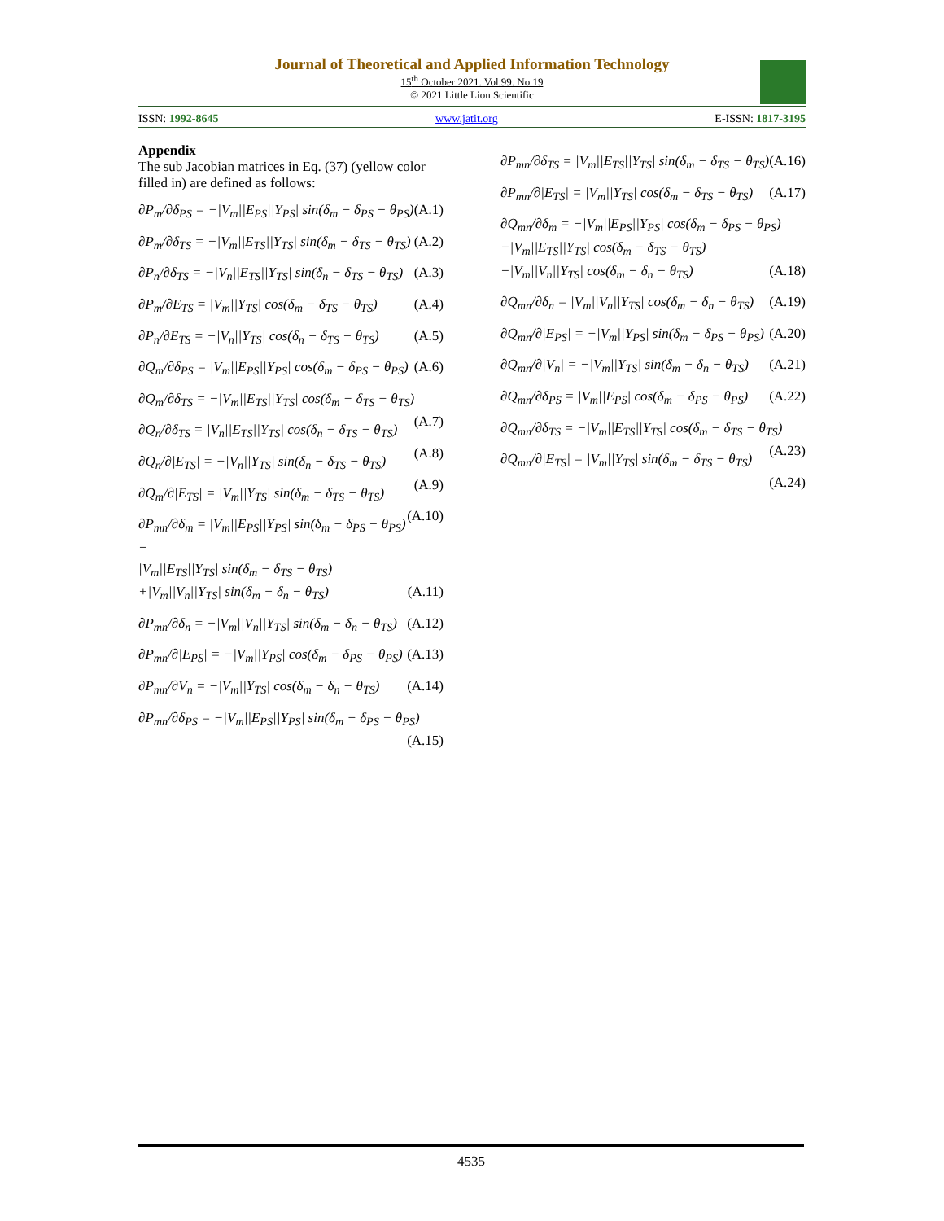Journal of Theoretical and Applied Information Technology
15<sup>th</sup> October 2021. Vol.99. No 19
© 2021 Little Lion Scientific
ISSN: 1992-8645 www.jatit.org E-ISSN: 1817-3195
Appendix
The sub Jacobian matrices in Eq. (37) (yellow color filled in) are defined as follows:
∂P<sub>m</sub>/∂δ<sub>PS</sub> = −|V<sub>m</sub>||E<sub>PS</sub>||Y<sub>PS</sub>| sin(δ<sub>m</sub> − δ<sub>PS</sub> − θ<sub>PS</sub>) (A.1)
∂P<sub>m</sub>/∂δ<sub>TS</sub> = −|V<sub>m</sub>||E<sub>TS</sub>||Y<sub>TS</sub>| sin(δ<sub>m</sub> − δ<sub>TS</sub> − θ<sub>TS</sub>) (A.2)
∂P<sub>n</sub>/∂δ<sub>TS</sub> = −|V<sub>n</sub>||E<sub>TS</sub>||Y<sub>TS</sub>| sin(δ<sub>n</sub> − δ<sub>TS</sub> − θ<sub>TS</sub>) (A.3)
∂P<sub>m</sub>/∂E<sub>TS</sub> = |V<sub>m</sub>||Y<sub>TS</sub>| cos(δ<sub>m</sub> − δ<sub>TS</sub> − θ<sub>TS</sub>) (A.4)
∂P<sub>n</sub>/∂E<sub>TS</sub> = −|V<sub>n</sub>||Y<sub>TS</sub>| cos(δ<sub>n</sub> − δ<sub>TS</sub> − θ<sub>TS</sub>) (A.5)
∂Q<sub>m</sub>/∂δ<sub>PS</sub> = |V<sub>m</sub>||E<sub>PS</sub>||Y<sub>PS</sub>| cos(δ<sub>m</sub> − δ<sub>PS</sub> − θ<sub>PS</sub>) (A.6)
∂Q<sub>m</sub>/∂δ<sub>TS</sub> = −|V<sub>m</sub>||E<sub>TS</sub>||Y<sub>TS</sub>| cos(δ<sub>m</sub> − δ<sub>TS</sub> − θ<sub>TS</sub>) (A.7)
∂Q<sub>n</sub>/∂δ<sub>TS</sub> = |V<sub>n</sub>||E<sub>TS</sub>||Y<sub>TS</sub>| cos(δ<sub>n</sub> − δ<sub>TS</sub> − θ<sub>TS</sub>) (A.8)
∂Q<sub>n</sub>/∂|E<sub>TS</sub>| = −|V<sub>n</sub>||Y<sub>TS</sub>| sin(δ<sub>n</sub> − δ<sub>TS</sub> − θ<sub>TS</sub>) (A.9)
∂Q<sub>m</sub>/∂|E<sub>TS</sub>| = |V<sub>m</sub>||Y<sub>TS</sub>| sin(δ<sub>m</sub> − δ<sub>TS</sub> − θ<sub>TS</sub>) (A.10)
∂P<sub>mn</sub>/∂δ<sub>m</sub> = |V<sub>m</sub>||E<sub>PS</sub>||Y<sub>PS</sub>| sin(δ<sub>m</sub> − δ<sub>PS</sub> − θ<sub>PS</sub>) −
|V<sub>m</sub>||E<sub>TS</sub>||Y<sub>TS</sub>| sin(δ<sub>m</sub> − δ<sub>TS</sub> − θ<sub>TS</sub>)
+|V<sub>m</sub>||V<sub>n</sub>||Y<sub>TS</sub>| sin(δ<sub>m</sub> − δ<sub>n</sub> − θ<sub>TS</sub>) (A.11)
∂P<sub>mn</sub>/∂δ<sub>n</sub> = −|V<sub>m</sub>||V<sub>n</sub>||Y<sub>TS</sub>| sin(δ<sub>m</sub> − δ<sub>n</sub> − θ<sub>TS</sub>) (A.12)
∂P<sub>mn</sub>/∂|E<sub>PS</sub>| = −|V<sub>m</sub>||Y<sub>PS</sub>| cos(δ<sub>m</sub> − δ<sub>PS</sub> − θ<sub>PS</sub>) (A.13)
∂P<sub>mn</sub>/∂V<sub>n</sub> = −|V<sub>m</sub>||Y<sub>TS</sub>| cos(δ<sub>m</sub> − δ<sub>n</sub> − θ<sub>TS</sub>) (A.14)
∂P<sub>mn</sub>/∂δ<sub>PS</sub> = −|V<sub>m</sub>||E<sub>PS</sub>||Y<sub>PS</sub>| sin(δ<sub>m</sub> − δ<sub>PS</sub> − θ<sub>PS</sub>) (A.15)
∂P<sub>mn</sub>/∂δ<sub>TS</sub> = |V<sub>m</sub>||E<sub>TS</sub>||Y<sub>TS</sub>| sin(δ<sub>m</sub> − δ<sub>TS</sub> − θ<sub>TS</sub>) (A.16)
∂P<sub>mn</sub>/∂|E<sub>TS</sub>| = |V<sub>m</sub>||Y<sub>TS</sub>| cos(δ<sub>m</sub> − δ<sub>TS</sub> − θ<sub>TS</sub>) (A.17)
∂Q<sub>mn</sub>/∂δ<sub>m</sub> = −|V<sub>m</sub>||E<sub>PS</sub>||Y<sub>PS</sub>| cos(δ<sub>m</sub> − δ<sub>PS</sub> − θ<sub>PS</sub>)
−|V<sub>m</sub>||E<sub>TS</sub>||Y<sub>TS</sub>| cos(δ<sub>m</sub> − δ<sub>TS</sub> − θ<sub>TS</sub>)
−|V<sub>m</sub>||V<sub>n</sub>||Y<sub>TS</sub>| cos(δ<sub>m</sub> − δ<sub>n</sub> − θ<sub>TS</sub>) (A.18)
∂Q<sub>mn</sub>/∂δ<sub>n</sub> = |V<sub>m</sub>||V<sub>n</sub>||Y<sub>TS</sub>| cos(δ<sub>m</sub> − δ<sub>n</sub> − θ<sub>TS</sub>) (A.19)
∂Q<sub>mn</sub>/∂|E<sub>PS</sub>| = −|V<sub>m</sub>||Y<sub>PS</sub>| sin(δ<sub>m</sub> − δ<sub>PS</sub> − θ<sub>PS</sub>) (A.20)
∂Q<sub>mn</sub>/∂|V<sub>n</sub>| = −|V<sub>m</sub>||Y<sub>TS</sub>| sin(δ<sub>m</sub> − δ<sub>n</sub> − θ<sub>TS</sub>) (A.21)
∂Q<sub>mn</sub>/∂δ<sub>PS</sub> = |V<sub>m</sub>||E<sub>PS</sub>| cos(δ<sub>m</sub> − δ<sub>PS</sub> − θ<sub>PS</sub>) (A.22)
∂Q<sub>mn</sub>/∂δ<sub>TS</sub> = −|V<sub>m</sub>||E<sub>TS</sub>||Y<sub>TS</sub>| cos(δ<sub>m</sub> − δ<sub>TS</sub> − θ<sub>TS</sub>) (A.23)
∂Q<sub>mn</sub>/∂|E<sub>TS</sub>| = |V<sub>m</sub>||Y<sub>TS</sub>| sin(δ<sub>m</sub> − δ<sub>TS</sub> − θ<sub>TS</sub>) (A.24)
4535